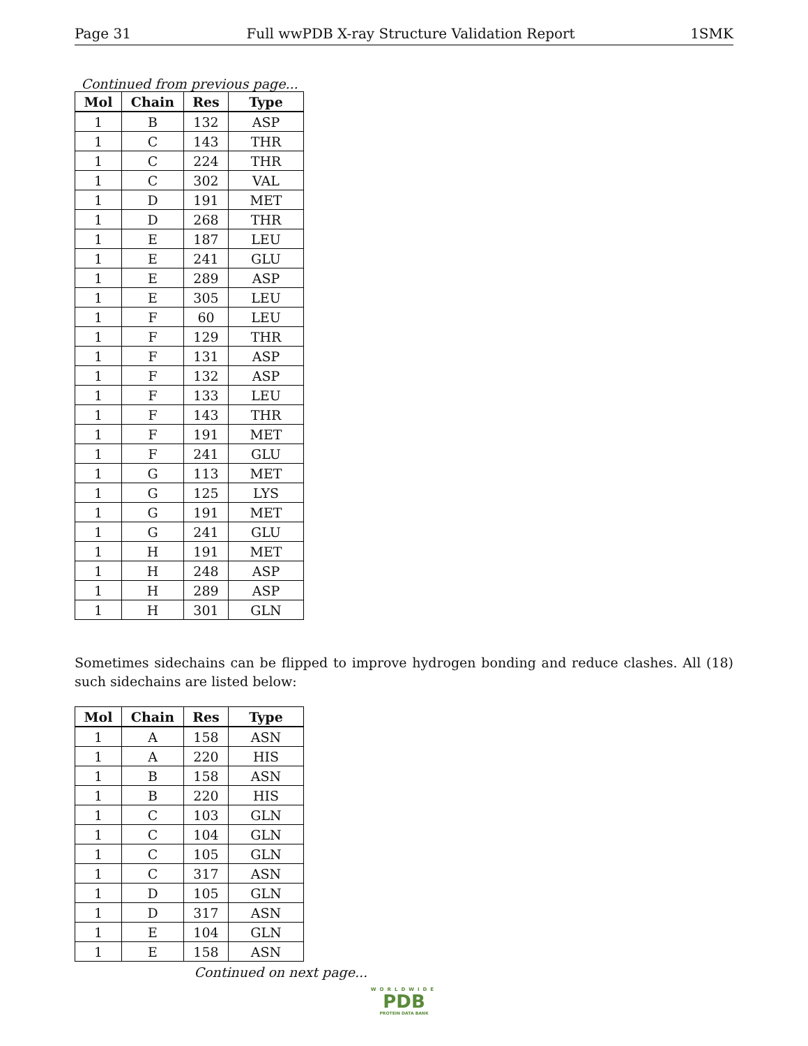Page 31 Full wwPDB X-ray Structure Validation Report 1SMK
Continued from previous page...
| Mol | Chain | Res | Type |
| --- | --- | --- | --- |
| 1 | B | 132 | ASP |
| 1 | C | 143 | THR |
| 1 | C | 224 | THR |
| 1 | C | 302 | VAL |
| 1 | D | 191 | MET |
| 1 | D | 268 | THR |
| 1 | E | 187 | LEU |
| 1 | E | 241 | GLU |
| 1 | E | 289 | ASP |
| 1 | E | 305 | LEU |
| 1 | F | 60 | LEU |
| 1 | F | 129 | THR |
| 1 | F | 131 | ASP |
| 1 | F | 132 | ASP |
| 1 | F | 133 | LEU |
| 1 | F | 143 | THR |
| 1 | F | 191 | MET |
| 1 | F | 241 | GLU |
| 1 | G | 113 | MET |
| 1 | G | 125 | LYS |
| 1 | G | 191 | MET |
| 1 | G | 241 | GLU |
| 1 | H | 191 | MET |
| 1 | H | 248 | ASP |
| 1 | H | 289 | ASP |
| 1 | H | 301 | GLN |
Sometimes sidechains can be flipped to improve hydrogen bonding and reduce clashes. All (18) such sidechains are listed below:
| Mol | Chain | Res | Type |
| --- | --- | --- | --- |
| 1 | A | 158 | ASN |
| 1 | A | 220 | HIS |
| 1 | B | 158 | ASN |
| 1 | B | 220 | HIS |
| 1 | C | 103 | GLN |
| 1 | C | 104 | GLN |
| 1 | C | 105 | GLN |
| 1 | C | 317 | ASN |
| 1 | D | 105 | GLN |
| 1 | D | 317 | ASN |
| 1 | E | 104 | GLN |
| 1 | E | 158 | ASN |
Continued on next page...
WORLDWIDE
PDB
PROTEIN DATA BANK